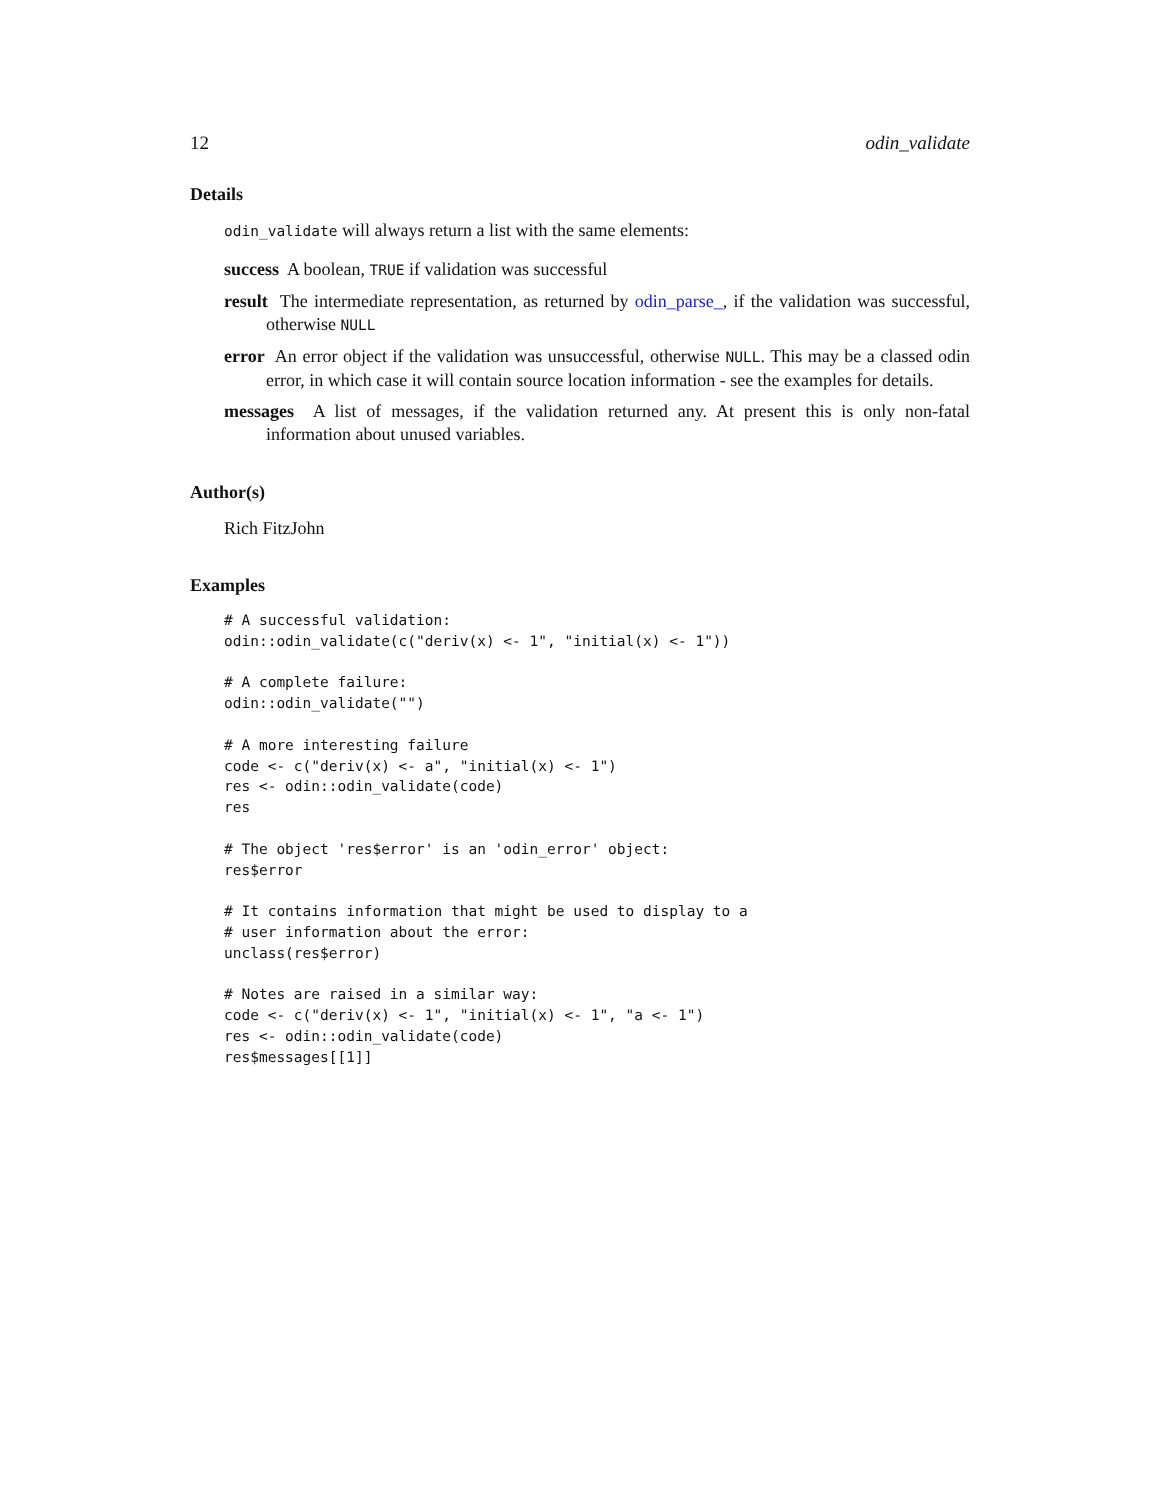12 odin_validate
Details
odin_validate will always return a list with the same elements:
success A boolean, TRUE if validation was successful
result The intermediate representation, as returned by odin_parse_, if the validation was successful, otherwise NULL
error An error object if the validation was unsuccessful, otherwise NULL. This may be a classed odin error, in which case it will contain source location information - see the examples for details.
messages A list of messages, if the validation returned any. At present this is only non-fatal information about unused variables.
Author(s)
Rich FitzJohn
Examples
# A successful validation:
odin::odin_validate(c("deriv(x) <- 1", "initial(x) <- 1"))

# A complete failure:
odin::odin_validate("")

# A more interesting failure
code <- c("deriv(x) <- a", "initial(x) <- 1")
res <- odin::odin_validate(code)
res

# The object 'res$error' is an 'odin_error' object:
res$error

# It contains information that might be used to display to a
# user information about the error:
unclass(res$error)

# Notes are raised in a similar way:
code <- c("deriv(x) <- 1", "initial(x) <- 1", "a <- 1")
res <- odin::odin_validate(code)
res$messages[[1]]